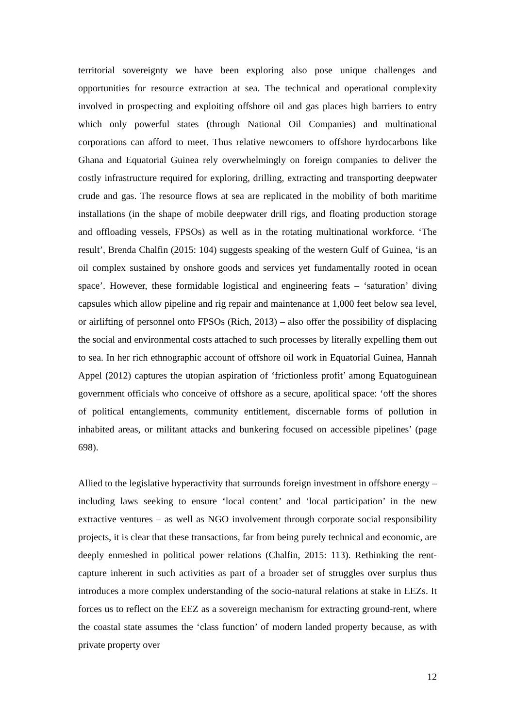territorial sovereignty we have been exploring also pose unique challenges and opportunities for resource extraction at sea. The technical and operational complexity involved in prospecting and exploiting offshore oil and gas places high barriers to entry which only powerful states (through National Oil Companies) and multinational corporations can afford to meet. Thus relative newcomers to offshore hyrdocarbons like Ghana and Equatorial Guinea rely overwhelmingly on foreign companies to deliver the costly infrastructure required for exploring, drilling, extracting and transporting deepwater crude and gas. The resource flows at sea are replicated in the mobility of both maritime installations (in the shape of mobile deepwater drill rigs, and floating production storage and offloading vessels, FPSOs) as well as in the rotating multinational workforce. ‘The result’, Brenda Chalfin (2015: 104) suggests speaking of the western Gulf of Guinea, ‘is an oil complex sustained by onshore goods and services yet fundamentally rooted in ocean space’. However, these formidable logistical and engineering feats – ‘saturation’ diving capsules which allow pipeline and rig repair and maintenance at 1,000 feet below sea level, or airlifting of personnel onto FPSOs (Rich, 2013) – also offer the possibility of displacing the social and environmental costs attached to such processes by literally expelling them out to sea. In her rich ethnographic account of offshore oil work in Equatorial Guinea, Hannah Appel (2012) captures the utopian aspiration of ‘frictionless profit’ among Equatoguinean government officials who conceive of offshore as a secure, apolitical space: ‘off the shores of political entanglements, community entitlement, discernable forms of pollution in inhabited areas, or militant attacks and bunkering focused on accessible pipelines’ (page 698).
Allied to the legislative hyperactivity that surrounds foreign investment in offshore energy – including laws seeking to ensure ‘local content’ and ‘local participation’ in the new extractive ventures – as well as NGO involvement through corporate social responsibility projects, it is clear that these transactions, far from being purely technical and economic, are deeply enmeshed in political power relations (Chalfin, 2015: 113). Rethinking the rent-capture inherent in such activities as part of a broader set of struggles over surplus thus introduces a more complex understanding of the socio-natural relations at stake in EEZs. It forces us to reflect on the EEZ as a sovereign mechanism for extracting ground-rent, where the coastal state assumes the ‘class function’ of modern landed property because, as with private property over
12